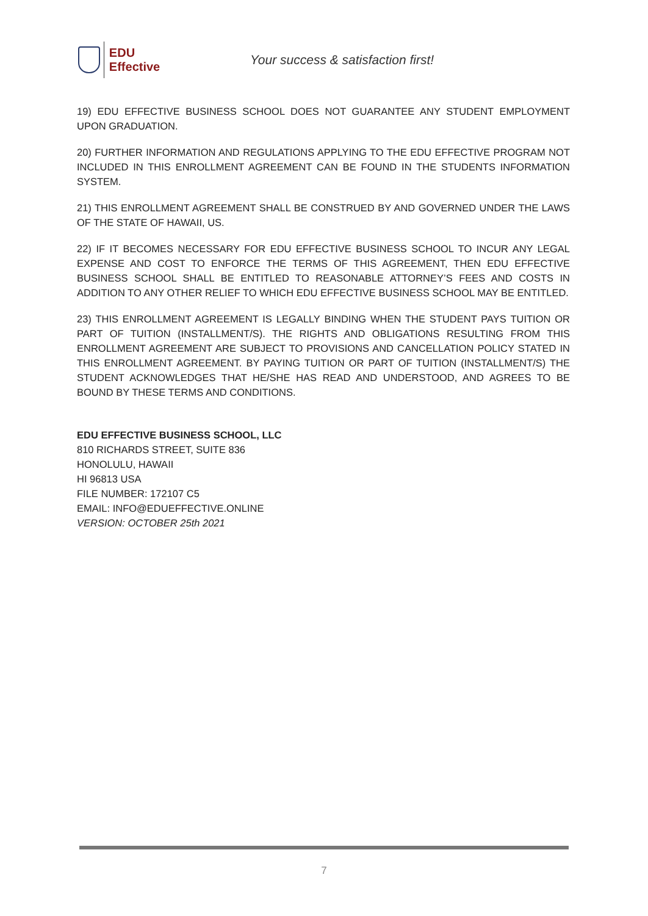EDU Effective
Your success & satisfaction first!
19) EDU EFFECTIVE BUSINESS SCHOOL DOES NOT GUARANTEE ANY STUDENT EMPLOYMENT UPON GRADUATION.
20) FURTHER INFORMATION AND REGULATIONS APPLYING TO THE EDU EFFECTIVE PROGRAM NOT INCLUDED IN THIS ENROLLMENT AGREEMENT CAN BE FOUND IN THE STUDENTS INFORMATION SYSTEM.
21) THIS ENROLLMENT AGREEMENT SHALL BE CONSTRUED BY AND GOVERNED UNDER THE LAWS OF THE STATE OF HAWAII, US.
22) IF IT BECOMES NECESSARY FOR EDU EFFECTIVE BUSINESS SCHOOL TO INCUR ANY LEGAL EXPENSE AND COST TO ENFORCE THE TERMS OF THIS AGREEMENT, THEN EDU EFFECTIVE BUSINESS SCHOOL SHALL BE ENTITLED TO REASONABLE ATTORNEY’S FEES AND COSTS IN ADDITION TO ANY OTHER RELIEF TO WHICH EDU EFFECTIVE BUSINESS SCHOOL MAY BE ENTITLED.
23) THIS ENROLLMENT AGREEMENT IS LEGALLY BINDING WHEN THE STUDENT PAYS TUITION OR PART OF TUITION (INSTALLMENT/S). THE RIGHTS AND OBLIGATIONS RESULTING FROM THIS ENROLLMENT AGREEMENT ARE SUBJECT TO PROVISIONS AND CANCELLATION POLICY STATED IN THIS ENROLLMENT AGREEMENT. BY PAYING TUITION OR PART OF TUITION (INSTALLMENT/S) THE STUDENT ACKNOWLEDGES THAT HE/SHE HAS READ AND UNDERSTOOD, AND AGREES TO BE BOUND BY THESE TERMS AND CONDITIONS.
EDU EFFECTIVE BUSINESS SCHOOL, LLC
810 RICHARDS STREET, SUITE 836
HONOLULU, HAWAII
HI 96813 USA
FILE NUMBER: 172107 C5
EMAIL: INFO@EDUEFFECTIVE.ONLINE
VERSION: OCTOBER 25th 2021
7